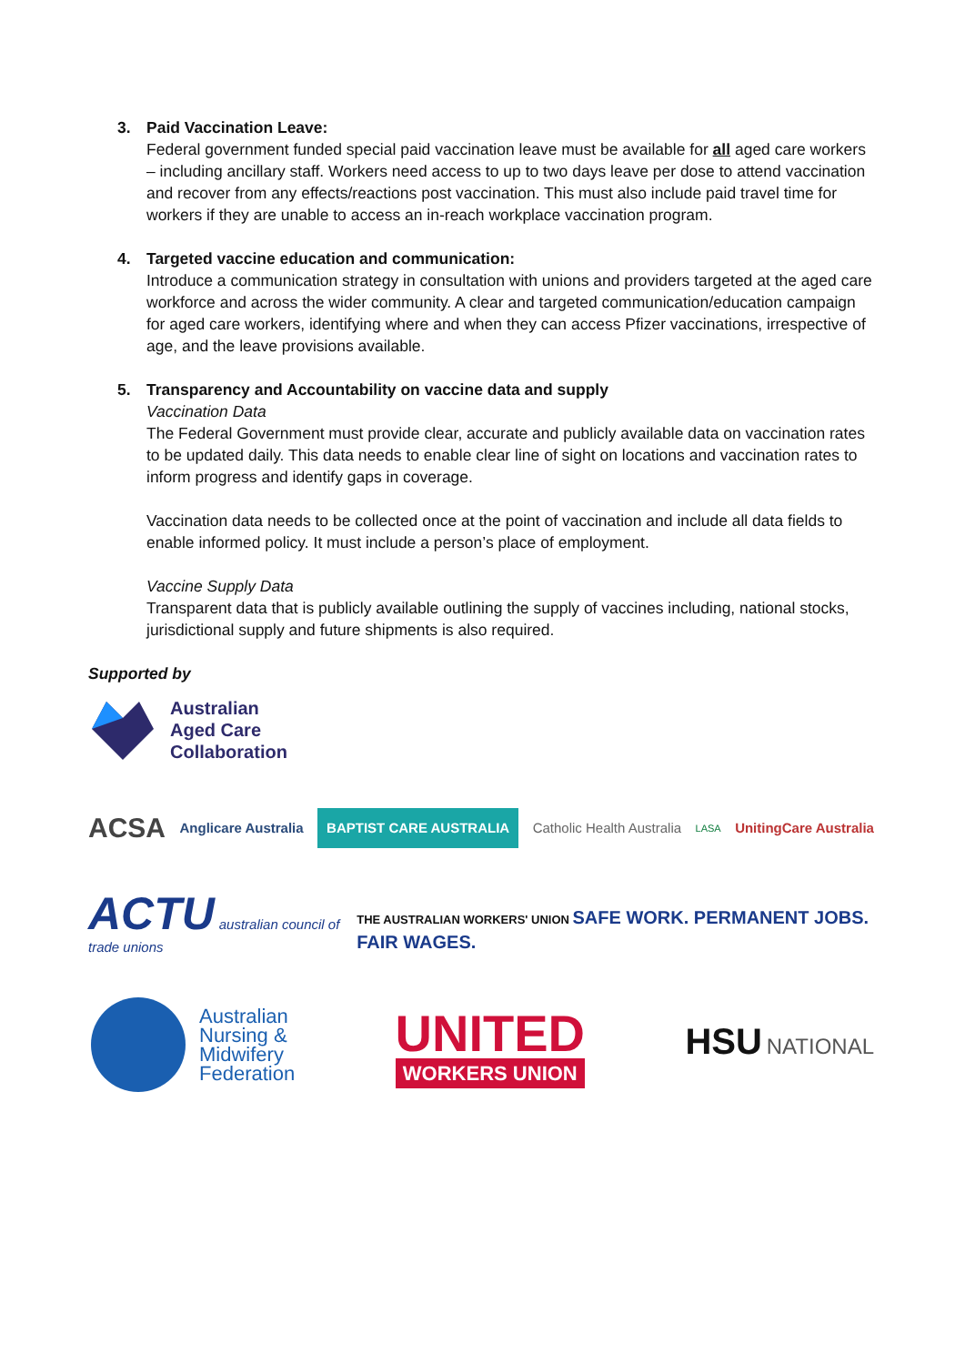3. Paid Vaccination Leave:
Federal government funded special paid vaccination leave must be available for all aged care workers – including ancillary staff. Workers need access to up to two days leave per dose to attend vaccination and recover from any effects/reactions post vaccination. This must also include paid travel time for workers if they are unable to access an in-reach workplace vaccination program.
4. Targeted vaccine education and communication:
Introduce a communication strategy in consultation with unions and providers targeted at the aged care workforce and across the wider community. A clear and targeted communication/education campaign for aged care workers, identifying where and when they can access Pfizer vaccinations, irrespective of age, and the leave provisions available.
5. Transparency and Accountability on vaccine data and supply
Vaccination Data
The Federal Government must provide clear, accurate and publicly available data on vaccination rates to be updated daily. This data needs to enable clear line of sight on locations and vaccination rates to inform progress and identify gaps in coverage.
Vaccination data needs to be collected once at the point of vaccination and include all data fields to enable informed policy. It must include a person’s place of employment.
Vaccine Supply Data
Transparent data that is publicly available outlining the supply of vaccines including, national stocks, jurisdictional supply and future shipments is also required.
Supported by
Australian
Aged Care
Collaboration
ACSA Anglicare Australia BAPTIST CARE AUSTRALIA Catholic Health Australia LASA UnitingCare Australia
ACTU australian council of trade unions THE AUSTRALIAN WORKERS' UNION SAFE WORK. PERMANENT JOBS. FAIR WAGES.
Australian
Nursing &
Midwifery
Federation UNITED
WORKERS UNION HSU NATIONAL